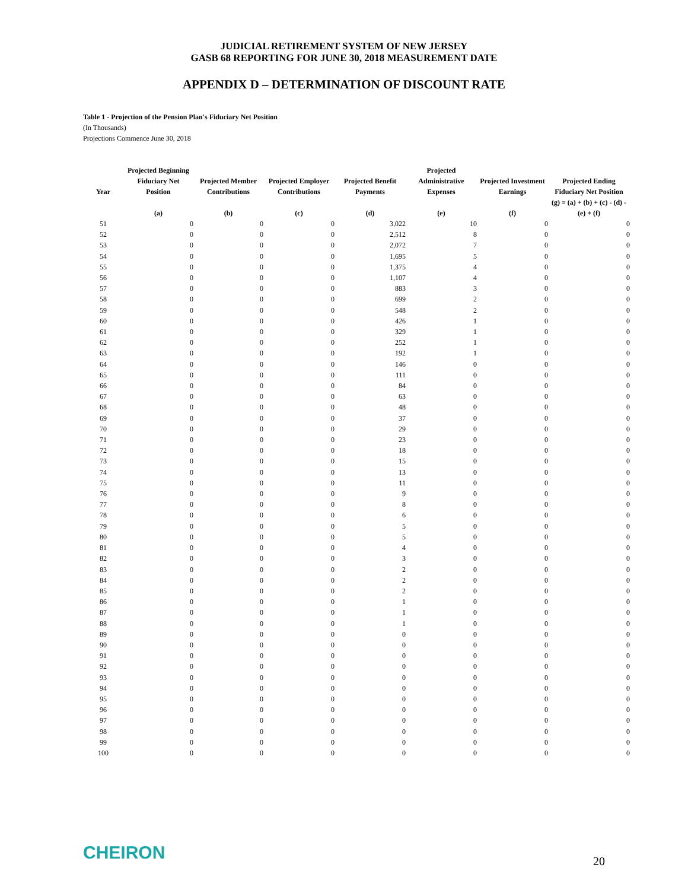JUDICIAL RETIREMENT SYSTEM OF NEW JERSEY
GASB 68 REPORTING FOR JUNE 30, 2018 MEASUREMENT DATE
APPENDIX D – DETERMINATION OF DISCOUNT RATE
Table 1 - Projection of the Pension Plan's Fiduciary Net Position
(In Thousands)
Projections Commence June 30, 2018
| Year | Projected Beginning Fiduciary Net Position | Projected Member Contributions | Projected Employer Contributions | Projected Benefit Payments | Projected Administrative Expenses | Projected Investment Earnings | Projected Ending Fiduciary Net Position |
| --- | --- | --- | --- | --- | --- | --- | --- |
| | (a) | (b) | (c) | (d) | (e) | (f) | (g) = (a) + (b) + (c) - (d) - (e) + (f) |
| 51 | 0 | 0 | 0 | 3,022 | 10 | 0 | 0 |
| 52 | 0 | 0 | 0 | 2,512 | 8 | 0 | 0 |
| 53 | 0 | 0 | 0 | 2,072 | 7 | 0 | 0 |
| 54 | 0 | 0 | 0 | 1,695 | 5 | 0 | 0 |
| 55 | 0 | 0 | 0 | 1,375 | 4 | 0 | 0 |
| 56 | 0 | 0 | 0 | 1,107 | 4 | 0 | 0 |
| 57 | 0 | 0 | 0 | 883 | 3 | 0 | 0 |
| 58 | 0 | 0 | 0 | 699 | 2 | 0 | 0 |
| 59 | 0 | 0 | 0 | 548 | 2 | 0 | 0 |
| 60 | 0 | 0 | 0 | 426 | 1 | 0 | 0 |
| 61 | 0 | 0 | 0 | 329 | 1 | 0 | 0 |
| 62 | 0 | 0 | 0 | 252 | 1 | 0 | 0 |
| 63 | 0 | 0 | 0 | 192 | 1 | 0 | 0 |
| 64 | 0 | 0 | 0 | 146 | 0 | 0 | 0 |
| 65 | 0 | 0 | 0 | 111 | 0 | 0 | 0 |
| 66 | 0 | 0 | 0 | 84 | 0 | 0 | 0 |
| 67 | 0 | 0 | 0 | 63 | 0 | 0 | 0 |
| 68 | 0 | 0 | 0 | 48 | 0 | 0 | 0 |
| 69 | 0 | 0 | 0 | 37 | 0 | 0 | 0 |
| 70 | 0 | 0 | 0 | 29 | 0 | 0 | 0 |
| 71 | 0 | 0 | 0 | 23 | 0 | 0 | 0 |
| 72 | 0 | 0 | 0 | 18 | 0 | 0 | 0 |
| 73 | 0 | 0 | 0 | 15 | 0 | 0 | 0 |
| 74 | 0 | 0 | 0 | 13 | 0 | 0 | 0 |
| 75 | 0 | 0 | 0 | 11 | 0 | 0 | 0 |
| 76 | 0 | 0 | 0 | 9 | 0 | 0 | 0 |
| 77 | 0 | 0 | 0 | 8 | 0 | 0 | 0 |
| 78 | 0 | 0 | 0 | 6 | 0 | 0 | 0 |
| 79 | 0 | 0 | 0 | 5 | 0 | 0 | 0 |
| 80 | 0 | 0 | 0 | 5 | 0 | 0 | 0 |
| 81 | 0 | 0 | 0 | 4 | 0 | 0 | 0 |
| 82 | 0 | 0 | 0 | 3 | 0 | 0 | 0 |
| 83 | 0 | 0 | 0 | 2 | 0 | 0 | 0 |
| 84 | 0 | 0 | 0 | 2 | 0 | 0 | 0 |
| 85 | 0 | 0 | 0 | 2 | 0 | 0 | 0 |
| 86 | 0 | 0 | 0 | 1 | 0 | 0 | 0 |
| 87 | 0 | 0 | 0 | 1 | 0 | 0 | 0 |
| 88 | 0 | 0 | 0 | 1 | 0 | 0 | 0 |
| 89 | 0 | 0 | 0 | 0 | 0 | 0 | 0 |
| 90 | 0 | 0 | 0 | 0 | 0 | 0 | 0 |
| 91 | 0 | 0 | 0 | 0 | 0 | 0 | 0 |
| 92 | 0 | 0 | 0 | 0 | 0 | 0 | 0 |
| 93 | 0 | 0 | 0 | 0 | 0 | 0 | 0 |
| 94 | 0 | 0 | 0 | 0 | 0 | 0 | 0 |
| 95 | 0 | 0 | 0 | 0 | 0 | 0 | 0 |
| 96 | 0 | 0 | 0 | 0 | 0 | 0 | 0 |
| 97 | 0 | 0 | 0 | 0 | 0 | 0 | 0 |
| 98 | 0 | 0 | 0 | 0 | 0 | 0 | 0 |
| 99 | 0 | 0 | 0 | 0 | 0 | 0 | 0 |
| 100 | 0 | 0 | 0 | 0 | 0 | 0 | 0 |
CHEIRON 20